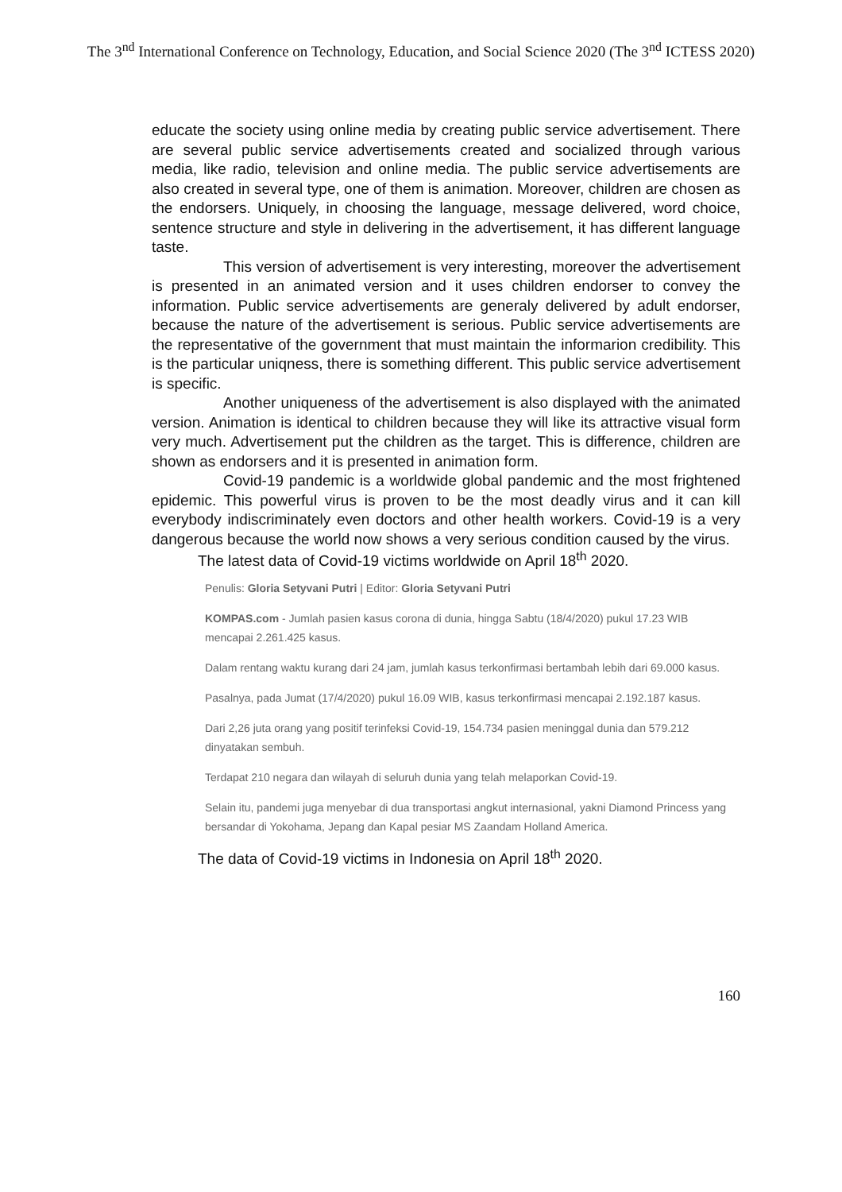The 3<sup>nd</sup> International Conference on Technology, Education, and Social Science 2020 (The 3<sup>nd</sup> ICTESS 2020)
educate the society using online media by creating public service advertisement. There are several public service advertisements created and socialized through various media, like radio, television and online media. The public service advertisements are also created in several type, one of them is animation. Moreover, children are chosen as the endorsers. Uniquely, in choosing the language, message delivered, word choice, sentence structure and style in delivering in the advertisement, it has different language taste.
This version of advertisement is very interesting, moreover the advertisement is presented in an animated version and it uses children endorser to convey the information. Public service advertisements are generaly delivered by adult endorser, because the nature of the advertisement is serious. Public service advertisements are the representative of the government that must maintain the informarion credibility. This is the particular uniqness, there is something different. This public service advertisement is specific.
Another uniqueness of the advertisement is also displayed with the animated version. Animation is identical to children because they will like its attractive visual form very much. Advertisement put the children as the target. This is difference, children are shown as endorsers and it is presented in animation form.
Covid-19 pandemic is a worldwide global pandemic and the most frightened epidemic. This powerful virus is proven to be the most deadly virus and it can kill everybody indiscriminately even doctors and other health workers. Covid-19 is a very dangerous because the world now shows a very serious condition caused by the virus.
The latest data of Covid-19 victims worldwide on April 18<sup>th</sup> 2020.
Penulis: Gloria Setyvani Putri | Editor: Gloria Setyvani Putri
KOMPAS.com - Jumlah pasien kasus corona di dunia, hingga Sabtu (18/4/2020) pukul 17.23 WIB mencapai 2.261.425 kasus.
Dalam rentang waktu kurang dari 24 jam, jumlah kasus terkonfirmasi bertambah lebih dari 69.000 kasus.
Pasalnya, pada Jumat (17/4/2020) pukul 16.09 WIB, kasus terkonfirmasi mencapai 2.192.187 kasus.
Dari 2,26 juta orang yang positif terinfeksi Covid-19, 154.734 pasien meninggal dunia dan 579.212 dinyatakan sembuh.
Terdapat 210 negara dan wilayah di seluruh dunia yang telah melaporkan Covid-19.
Selain itu, pandemi juga menyebar di dua transportasi angkut internasional, yakni Diamond Princess yang bersandar di Yokohama, Jepang dan Kapal pesiar MS Zaandam Holland America.
The data of Covid-19 victims in Indonesia on April 18<sup>th</sup> 2020.
160